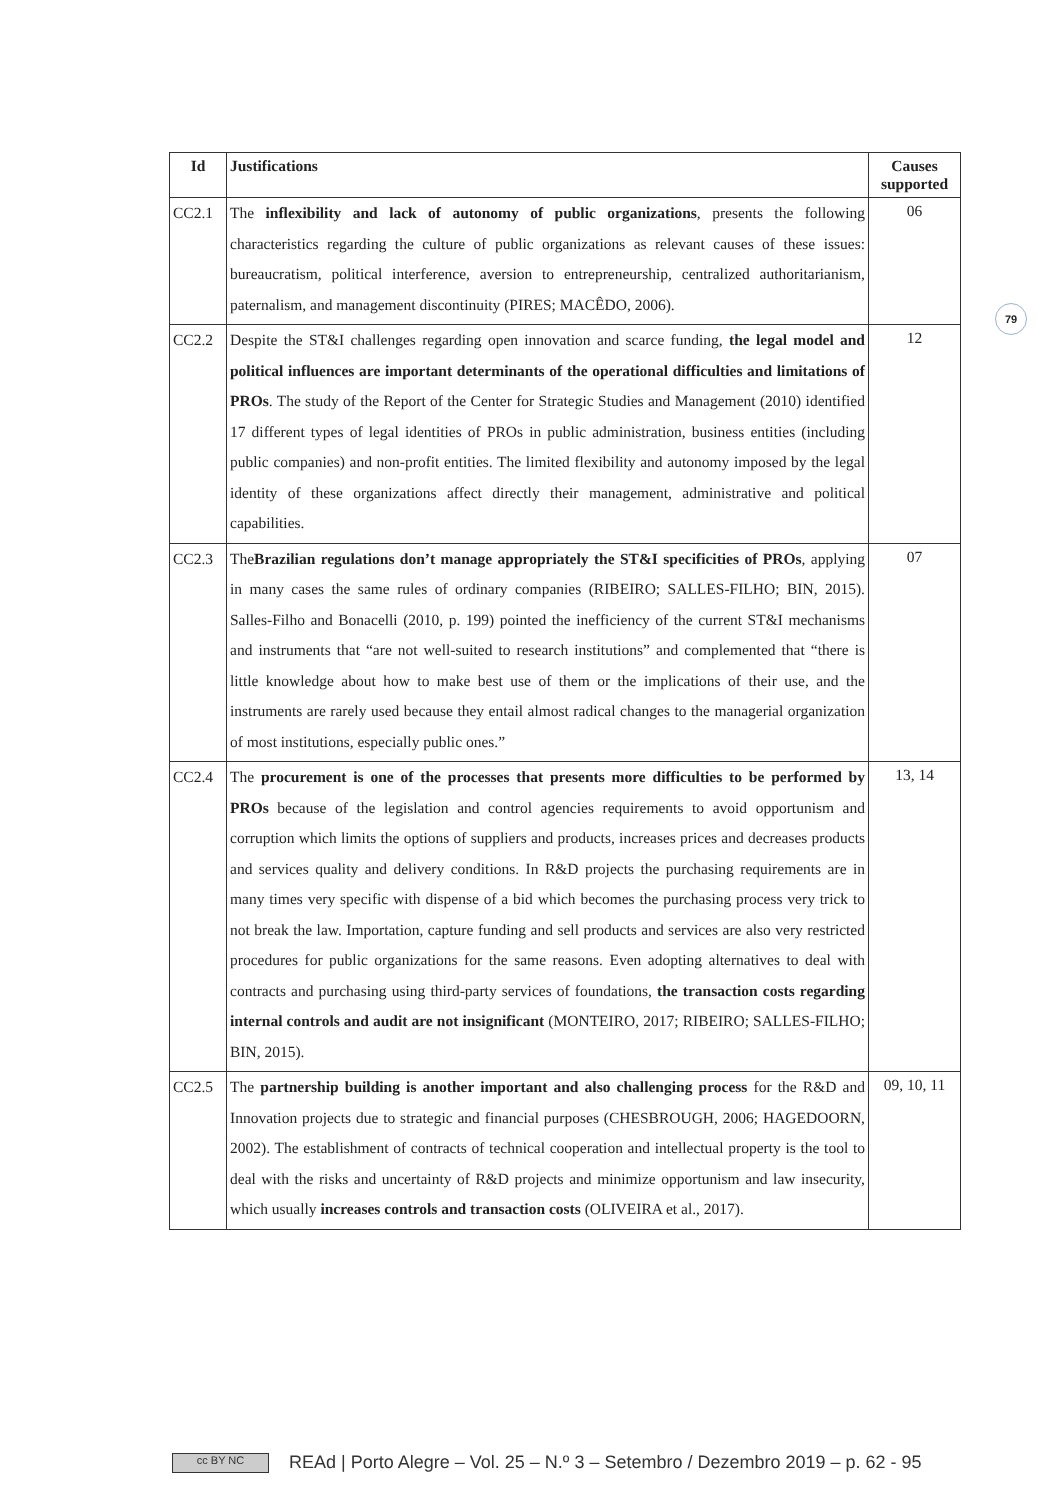79
| Id | Justifications | Causes supported |
| --- | --- | --- |
| CC2.1 | The inflexibility and lack of autonomy of public organizations , presents the following characteristics regarding the culture of public organizations as relevant causes of these issues: bureaucratism, political interference, aversion to entrepreneurship, centralized authoritarianism, paternalism, and management discontinuity (PIRES; MACÊDO, 2006). | 06 |
| CC2.2 | Despite the ST&I challenges regarding open innovation and scarce funding, the legal model and political influences are important determinants of the operational difficulties and limitations of PROs . The study of the Report of the Center for Strategic Studies and Management (2010) identified 17 different types of legal identities of PROs in public administration, business entities (including public companies) and non-profit entities. The limited flexibility and autonomy imposed by the legal identity of these organizations affect directly their management, administrative and political capabilities. | 12 |
| CC2.3 | The Brazilian regulations don’t manage appropriately the ST&I specificities of PROs , applying in many cases the same rules of ordinary companies (RIBEIRO; SALLES-FILHO; BIN, 2015). Salles-Filho and Bonacelli (2010, p. 199) pointed the inefficiency of the current ST&I mechanisms and instruments that “are not well-suited to research institutions” and complemented that “there is little knowledge about how to make best use of them or the implications of their use, and the instruments are rarely used because they entail almost radical changes to the managerial organization of most institutions, especially public ones.” | 07 |
| CC2.4 | The procurement is one of the processes that presents more difficulties to be performed by PROs because of the legislation and control agencies requirements to avoid opportunism and corruption which limits the options of suppliers and products, increases prices and decreases products and services quality and delivery conditions. In R&D projects the purchasing requirements are in many times very specific with dispense of a bid which becomes the purchasing process very trick to not break the law. Importation, capture funding and sell products and services are also very restricted procedures for public organizations for the same reasons. Even adopting alternatives to deal with contracts and purchasing using third-party services of foundations, the transaction costs regarding internal controls and audit are not insignificant (MONTEIRO, 2017; RIBEIRO; SALLES-FILHO; BIN, 2015). | 13, 14 |
| CC2.5 | The partnership building is another important and also challenging process for the R&D and Innovation projects due to strategic and financial purposes (CHESBROUGH, 2006; HAGEDOORN, 2002). The establishment of contracts of technical cooperation and intellectual property is the tool to deal with the risks and uncertainty of R&D projects and minimize opportunism and law insecurity, which usually increases controls and transaction costs (OLIVEIRA et al., 2017). | 09, 10, 11 |
cc BY NC REAd | Porto Alegre – Vol. 25 – N.º 3 – Setembro / Dezembro 2019 – p. 62 - 95